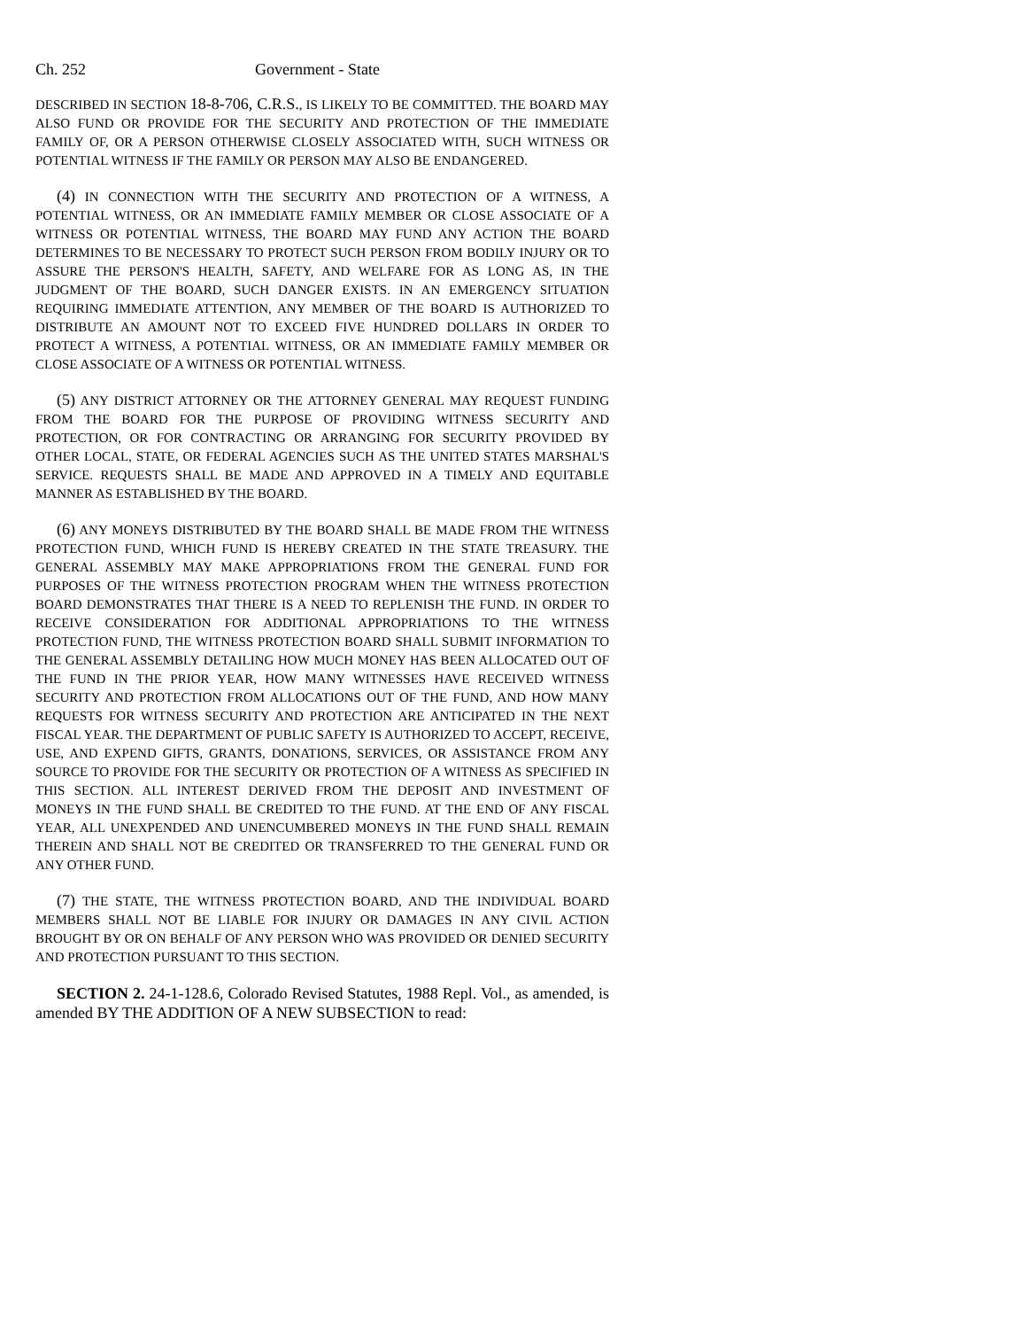Ch. 252 Government - State
DESCRIBED IN SECTION 18-8-706, C.R.S., IS LIKELY TO BE COMMITTED. THE BOARD MAY ALSO FUND OR PROVIDE FOR THE SECURITY AND PROTECTION OF THE IMMEDIATE FAMILY OF, OR A PERSON OTHERWISE CLOSELY ASSOCIATED WITH, SUCH WITNESS OR POTENTIAL WITNESS IF THE FAMILY OR PERSON MAY ALSO BE ENDANGERED.
(4) IN CONNECTION WITH THE SECURITY AND PROTECTION OF A WITNESS, A POTENTIAL WITNESS, OR AN IMMEDIATE FAMILY MEMBER OR CLOSE ASSOCIATE OF A WITNESS OR POTENTIAL WITNESS, THE BOARD MAY FUND ANY ACTION THE BOARD DETERMINES TO BE NECESSARY TO PROTECT SUCH PERSON FROM BODILY INJURY OR TO ASSURE THE PERSON'S HEALTH, SAFETY, AND WELFARE FOR AS LONG AS, IN THE JUDGMENT OF THE BOARD, SUCH DANGER EXISTS. IN AN EMERGENCY SITUATION REQUIRING IMMEDIATE ATTENTION, ANY MEMBER OF THE BOARD IS AUTHORIZED TO DISTRIBUTE AN AMOUNT NOT TO EXCEED FIVE HUNDRED DOLLARS IN ORDER TO PROTECT A WITNESS, A POTENTIAL WITNESS, OR AN IMMEDIATE FAMILY MEMBER OR CLOSE ASSOCIATE OF A WITNESS OR POTENTIAL WITNESS.
(5) ANY DISTRICT ATTORNEY OR THE ATTORNEY GENERAL MAY REQUEST FUNDING FROM THE BOARD FOR THE PURPOSE OF PROVIDING WITNESS SECURITY AND PROTECTION, OR FOR CONTRACTING OR ARRANGING FOR SECURITY PROVIDED BY OTHER LOCAL, STATE, OR FEDERAL AGENCIES SUCH AS THE UNITED STATES MARSHAL'S SERVICE. REQUESTS SHALL BE MADE AND APPROVED IN A TIMELY AND EQUITABLE MANNER AS ESTABLISHED BY THE BOARD.
(6) ANY MONEYS DISTRIBUTED BY THE BOARD SHALL BE MADE FROM THE WITNESS PROTECTION FUND, WHICH FUND IS HEREBY CREATED IN THE STATE TREASURY. THE GENERAL ASSEMBLY MAY MAKE APPROPRIATIONS FROM THE GENERAL FUND FOR PURPOSES OF THE WITNESS PROTECTION PROGRAM WHEN THE WITNESS PROTECTION BOARD DEMONSTRATES THAT THERE IS A NEED TO REPLENISH THE FUND. IN ORDER TO RECEIVE CONSIDERATION FOR ADDITIONAL APPROPRIATIONS TO THE WITNESS PROTECTION FUND, THE WITNESS PROTECTION BOARD SHALL SUBMIT INFORMATION TO THE GENERAL ASSEMBLY DETAILING HOW MUCH MONEY HAS BEEN ALLOCATED OUT OF THE FUND IN THE PRIOR YEAR, HOW MANY WITNESSES HAVE RECEIVED WITNESS SECURITY AND PROTECTION FROM ALLOCATIONS OUT OF THE FUND, AND HOW MANY REQUESTS FOR WITNESS SECURITY AND PROTECTION ARE ANTICIPATED IN THE NEXT FISCAL YEAR. THE DEPARTMENT OF PUBLIC SAFETY IS AUTHORIZED TO ACCEPT, RECEIVE, USE, AND EXPEND GIFTS, GRANTS, DONATIONS, SERVICES, OR ASSISTANCE FROM ANY SOURCE TO PROVIDE FOR THE SECURITY OR PROTECTION OF A WITNESS AS SPECIFIED IN THIS SECTION. ALL INTEREST DERIVED FROM THE DEPOSIT AND INVESTMENT OF MONEYS IN THE FUND SHALL BE CREDITED TO THE FUND. AT THE END OF ANY FISCAL YEAR, ALL UNEXPENDED AND UNENCUMBERED MONEYS IN THE FUND SHALL REMAIN THEREIN AND SHALL NOT BE CREDITED OR TRANSFERRED TO THE GENERAL FUND OR ANY OTHER FUND.
(7) THE STATE, THE WITNESS PROTECTION BOARD, AND THE INDIVIDUAL BOARD MEMBERS SHALL NOT BE LIABLE FOR INJURY OR DAMAGES IN ANY CIVIL ACTION BROUGHT BY OR ON BEHALF OF ANY PERSON WHO WAS PROVIDED OR DENIED SECURITY AND PROTECTION PURSUANT TO THIS SECTION.
SECTION 2. 24-1-128.6, Colorado Revised Statutes, 1988 Repl. Vol., as amended, is amended BY THE ADDITION OF A NEW SUBSECTION to read: